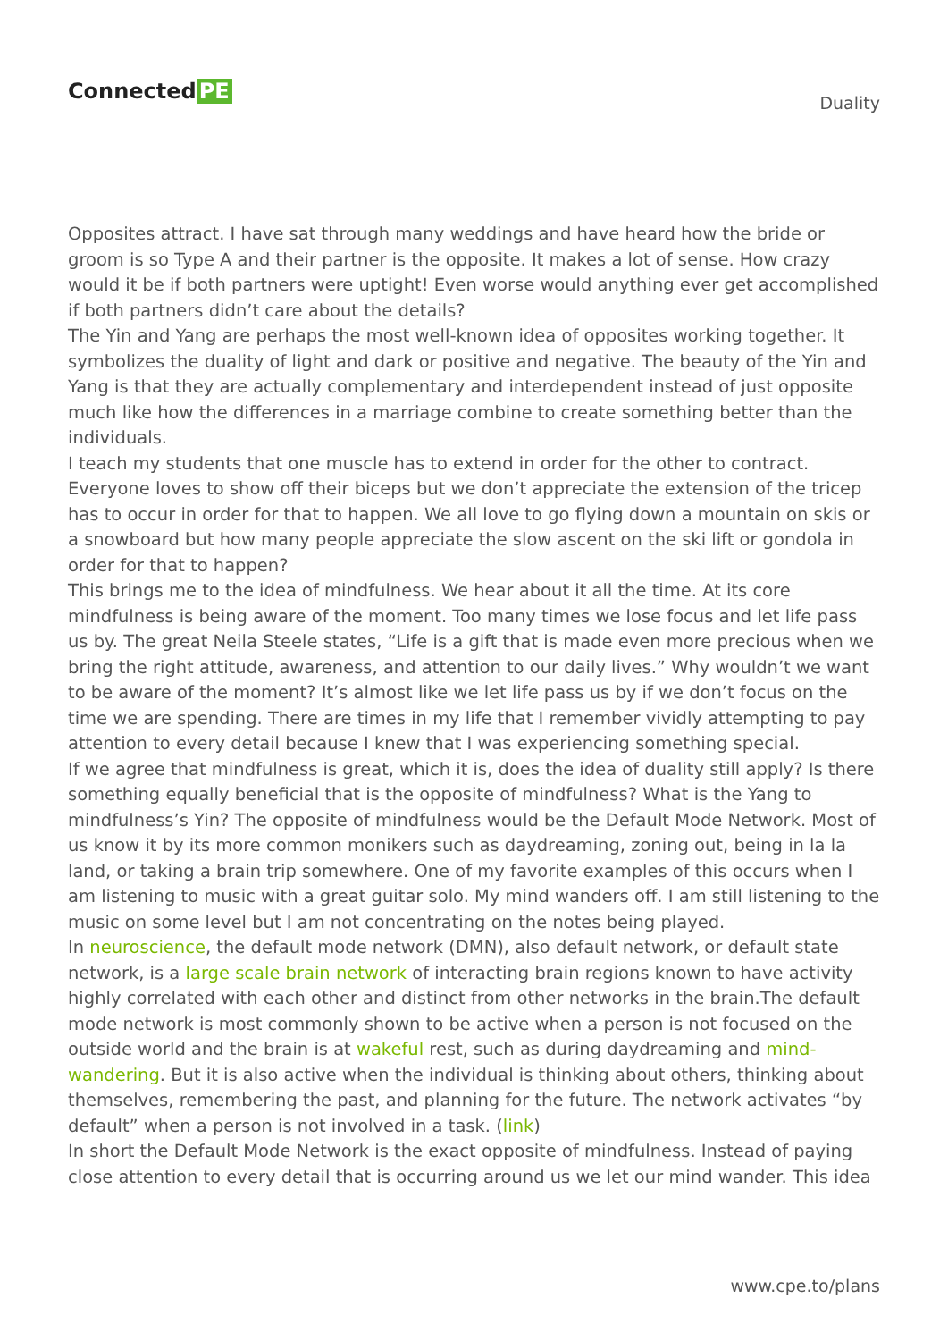Connected PE
Duality
Opposites attract. I have sat through many weddings and have heard how the bride or groom is so Type A and their partner is the opposite. It makes a lot of sense. How crazy would it be if both partners were uptight! Even worse would anything ever get accomplished if both partners didn’t care about the details?
The Yin and Yang are perhaps the most well-known idea of opposites working together. It symbolizes the duality of light and dark or positive and negative. The beauty of the Yin and Yang is that they are actually complementary and interdependent instead of just opposite much like how the differences in a marriage combine to create something better than the individuals.
I teach my students that one muscle has to extend in order for the other to contract. Everyone loves to show off their biceps but we don’t appreciate the extension of the tricep has to occur in order for that to happen. We all love to go flying down a mountain on skis or a snowboard but how many people appreciate the slow ascent on the ski lift or gondola in order for that to happen?
This brings me to the idea of mindfulness. We hear about it all the time. At its core mindfulness is being aware of the moment. Too many times we lose focus and let life pass us by. The great Neila Steele states, “Life is a gift that is made even more precious when we bring the right attitude, awareness, and attention to our daily lives.” Why wouldn’t we want to be aware of the moment? It’s almost like we let life pass us by if we don’t focus on the time we are spending. There are times in my life that I remember vividly attempting to pay attention to every detail because I knew that I was experiencing something special.
If we agree that mindfulness is great, which it is, does the idea of duality still apply? Is there something equally beneficial that is the opposite of mindfulness? What is the Yang to mindfulness’s Yin? The opposite of mindfulness would be the Default Mode Network. Most of us know it by its more common monikers such as daydreaming, zoning out, being in la la land, or taking a brain trip somewhere. One of my favorite examples of this occurs when I am listening to music with a great guitar solo. My mind wanders off. I am still listening to the music on some level but I am not concentrating on the notes being played.
In neuroscience, the default mode network (DMN), also default network, or default state network, is a large scale brain network of interacting brain regions known to have activity highly correlated with each other and distinct from other networks in the brain.The default mode network is most commonly shown to be active when a person is not focused on the outside world and the brain is at wakeful rest, such as during daydreaming and mind-wandering. But it is also active when the individual is thinking about others, thinking about themselves, remembering the past, and planning for the future. The network activates “by default” when a person is not involved in a task. (link)
In short the Default Mode Network is the exact opposite of mindfulness. Instead of paying close attention to every detail that is occurring around us we let our mind wander. This idea
www.cpe.to/plans